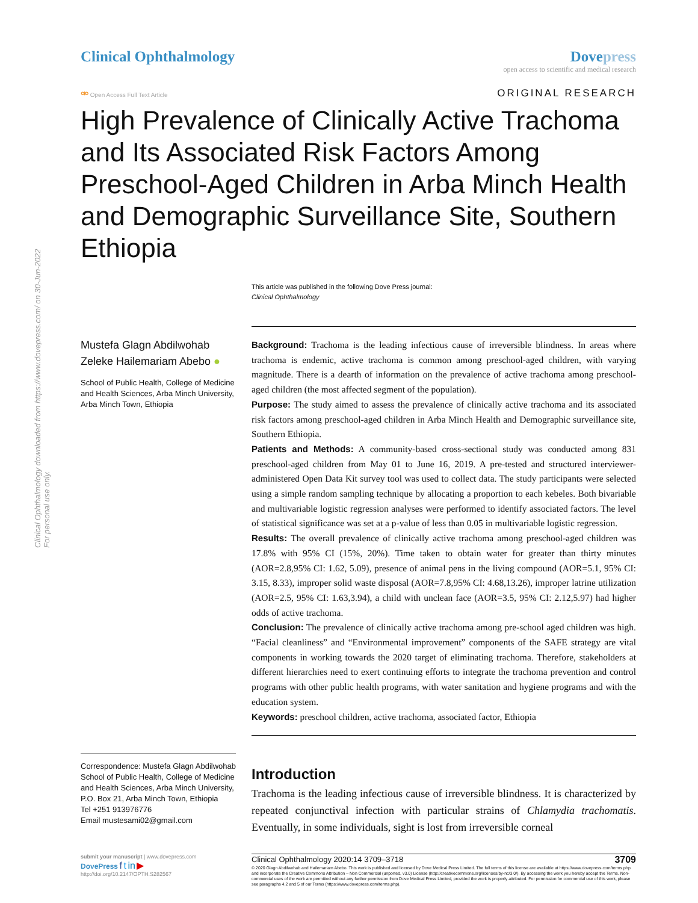Clinical Ophthalmology downloaded from https://www.dovepress.com/ on 30-Jun-2022
For personal use only.
Clinical Ophthalmology Dove press
open access to scientific and medical research
⚮ Open Access Full Text Article
ORIGINAL RESEARCH
High Prevalence of Clinically Active Trachoma and Its Associated Risk Factors Among Preschool-Aged Children in Arba Minch Health and Demographic Surveillance Site, Southern Ethiopia
This article was published in the following Dove Press journal:
Clinical Ophthalmology
Mustefa Glagn Abdilwohab
Zeleke Hailemariam Abebo ●
School of Public Health, College of Medicine and Health Sciences, Arba Minch University, Arba Minch Town, Ethiopia
Correspondence: Mustefa Glagn Abdilwohab School of Public Health, College of Medicine and Health Sciences, Arba Minch University, P.O. Box 21, Arba Minch Town, Ethiopia
Tel +251 913976776
Email mustesami02@gmail.com
Background: Trachoma is the leading infectious cause of irreversible blindness. In areas where trachoma is endemic, active trachoma is common among preschool-aged children, with varying magnitude. There is a dearth of information on the prevalence of active trachoma among preschool-aged children (the most affected segment of the population).
Purpose: The study aimed to assess the prevalence of clinically active trachoma and its associated risk factors among preschool-aged children in Arba Minch Health and Demographic surveillance site, Southern Ethiopia.
Patients and Methods: A community-based cross-sectional study was conducted among 831 preschool-aged children from May 01 to June 16, 2019. A pre-tested and structured interviewer-administered Open Data Kit survey tool was used to collect data. The study participants were selected using a simple random sampling technique by allocating a proportion to each kebeles. Both bivariable and multivariable logistic regression analyses were performed to identify associated factors. The level of statistical significance was set at a p-value of less than 0.05 in multivariable logistic regression.
Results: The overall prevalence of clinically active trachoma among preschool-aged children was 17.8% with 95% CI (15%, 20%). Time taken to obtain water for greater than thirty minutes (AOR=2.8,95% CI: 1.62, 5.09), presence of animal pens in the living compound (AOR=5.1, 95% CI: 3.15, 8.33), improper solid waste disposal (AOR=7.8,95% CI: 4.68,13.26), improper latrine utilization (AOR=2.5, 95% CI: 1.63,3.94), a child with unclean face (AOR=3.5, 95% CI: 2.12,5.97) had higher odds of active trachoma.
Conclusion: The prevalence of clinically active trachoma among pre-school aged children was high. “Facial cleanliness” and “Environmental improvement” components of the SAFE strategy are vital components in working towards the 2020 target of eliminating trachoma. Therefore, stakeholders at different hierarchies need to exert continuing efforts to integrate the trachoma prevention and control programs with other public health programs, with water sanitation and hygiene programs and with the education system.
Keywords: preschool children, active trachoma, associated factor, Ethiopia
Introduction
Trachoma is the leading infectious cause of irreversible blindness. It is characterized by repeated conjunctival infection with particular strains of Chlamydia trachomatis. Eventually, in some individuals, sight is lost from irreversible corneal
submit your manuscript | www.dovepress.com
DovePress f t in ▶
http://doi.org/10.2147/OPTH.S282567
Clinical Ophthalmology 2020:14 3709–3718 3709
© 2020 Glagn Abdilwohab and Hailemariam Abebo. This work is published and licensed by Dove Medical Press Limited. The full terms of this license are available at https://www.dovepress.com/terms.php and incorporate the Creative Commons Attribution – Non Commercial (unported, v3.0) License (http://creativecommons.org/licenses/by-nc/3.0/). By accessing the work you hereby accept the Terms. Non-commercial uses of the work are permitted without any further permission from Dove Medical Press Limited, provided the work is properly attributed. For permission for commercial use of this work, please see paragraphs 4.2 and 5 of our Terms (https://www.dovepress.com/terms.php).